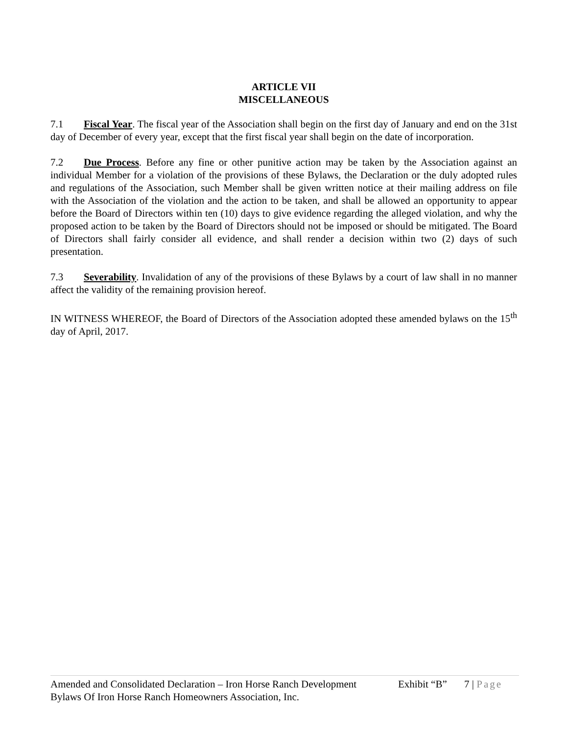ARTICLE VII
MISCELLANEOUS
7.1 Fiscal Year. The fiscal year of the Association shall begin on the first day of January and end on the 31st day of December of every year, except that the first fiscal year shall begin on the date of incorporation.
7.2 Due Process. Before any fine or other punitive action may be taken by the Association against an individual Member for a violation of the provisions of these Bylaws, the Declaration or the duly adopted rules and regulations of the Association, such Member shall be given written notice at their mailing address on file with the Association of the violation and the action to be taken, and shall be allowed an opportunity to appear before the Board of Directors within ten (10) days to give evidence regarding the alleged violation, and why the proposed action to be taken by the Board of Directors should not be imposed or should be mitigated. The Board of Directors shall fairly consider all evidence, and shall render a decision within two (2) days of such presentation.
7.3 Severability. Invalidation of any of the provisions of these Bylaws by a court of law shall in no manner affect the validity of the remaining provision hereof.
IN WITNESS WHEREOF, the Board of Directors of the Association adopted these amended bylaws on the 15<sup>th</sup> day of April, 2017.
Amended and Consolidated Declaration – Iron Horse Ranch Development Exhibit “B” 7 | Page
Bylaws Of Iron Horse Ranch Homeowners Association, Inc.